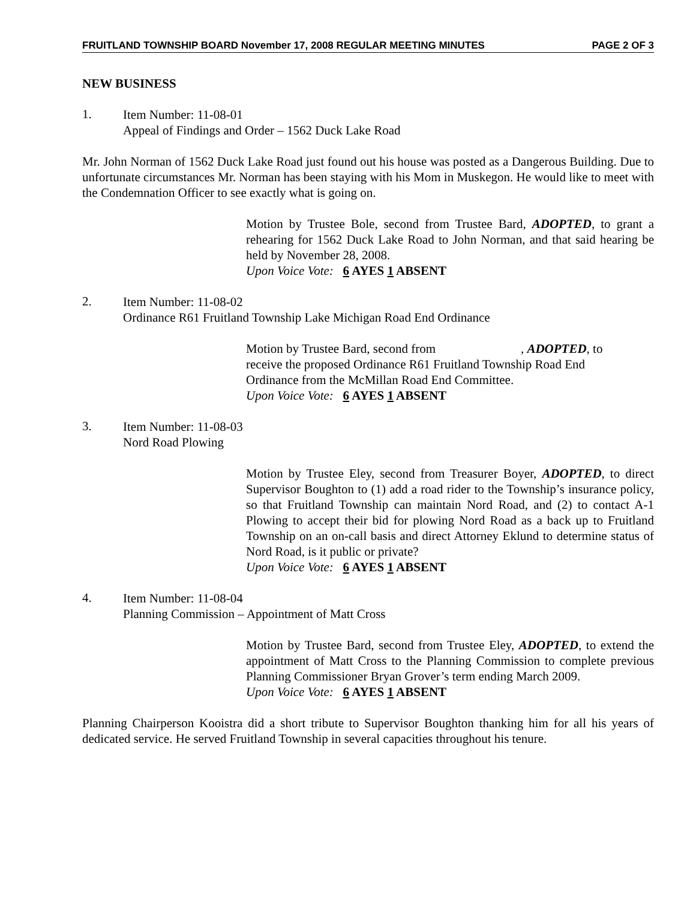FRUITLAND TOWNSHIP BOARD November 17, 2008 REGULAR MEETING MINUTES PAGE 2 OF 3
NEW BUSINESS
1.
Item Number: 11-08-01
Appeal of Findings and Order – 1562 Duck Lake Road
Mr. John Norman of 1562 Duck Lake Road just found out his house was posted as a Dangerous Building. Due to unfortunate circumstances Mr. Norman has been staying with his Mom in Muskegon. He would like to meet with the Condemnation Officer to see exactly what is going on.
Motion by Trustee Bole, second from Trustee Bard, ADOPTED, to grant a rehearing for 1562 Duck Lake Road to John Norman, and that said hearing be held by November 28, 2008.
Upon Voice Vote: 6 AYES 1 ABSENT
2.
Item Number: 11-08-02
Ordinance R61 Fruitland Township Lake Michigan Road End Ordinance
Motion by Trustee Bard, second from , ADOPTED, to receive the proposed Ordinance R61 Fruitland Township Road End Ordinance from the McMillan Road End Committee.
Upon Voice Vote: 6 AYES 1 ABSENT
3.
Item Number: 11-08-03
Nord Road Plowing
Motion by Trustee Eley, second from Treasurer Boyer, ADOPTED, to direct Supervisor Boughton to (1) add a road rider to the Township’s insurance policy, so that Fruitland Township can maintain Nord Road, and (2) to contact A-1 Plowing to accept their bid for plowing Nord Road as a back up to Fruitland Township on an on-call basis and direct Attorney Eklund to determine status of Nord Road, is it public or private?
Upon Voice Vote: 6 AYES 1 ABSENT
4.
Item Number: 11-08-04
Planning Commission – Appointment of Matt Cross
Motion by Trustee Bard, second from Trustee Eley, ADOPTED, to extend the appointment of Matt Cross to the Planning Commission to complete previous Planning Commissioner Bryan Grover’s term ending March 2009.
Upon Voice Vote: 6 AYES 1 ABSENT
Planning Chairperson Kooistra did a short tribute to Supervisor Boughton thanking him for all his years of dedicated service. He served Fruitland Township in several capacities throughout his tenure.